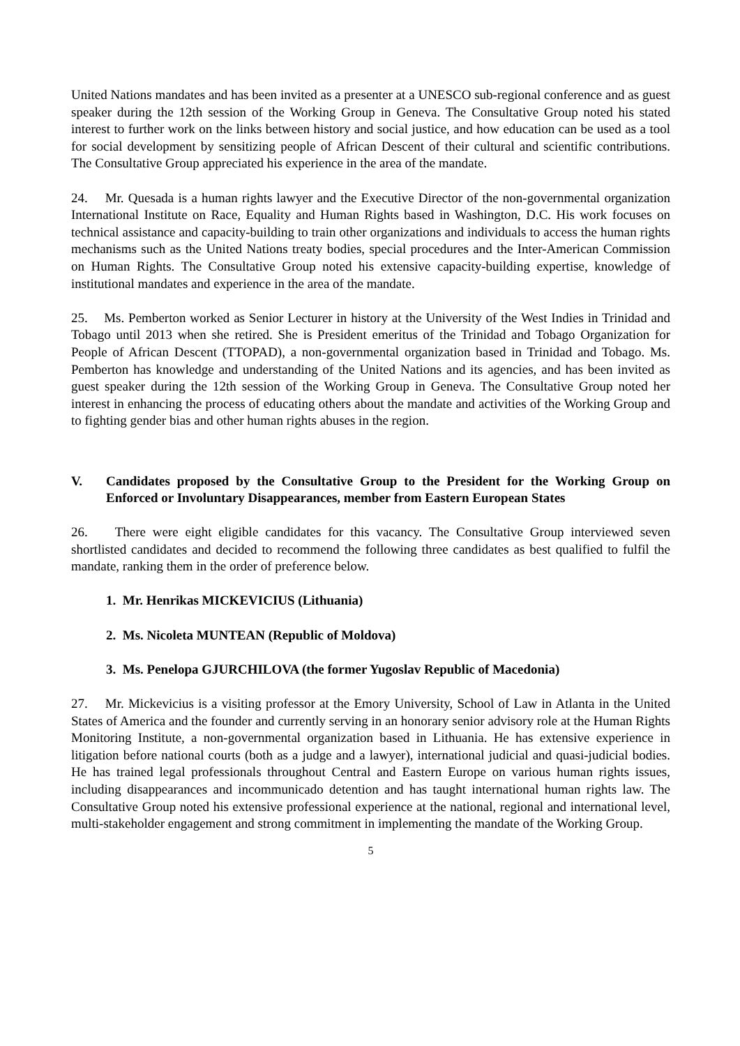United Nations mandates and has been invited as a presenter at a UNESCO sub-regional conference and as guest speaker during the 12th session of the Working Group in Geneva. The Consultative Group noted his stated interest to further work on the links between history and social justice, and how education can be used as a tool for social development by sensitizing people of African Descent of their cultural and scientific contributions. The Consultative Group appreciated his experience in the area of the mandate.
24. Mr. Quesada is a human rights lawyer and the Executive Director of the non-governmental organization International Institute on Race, Equality and Human Rights based in Washington, D.C. His work focuses on technical assistance and capacity-building to train other organizations and individuals to access the human rights mechanisms such as the United Nations treaty bodies, special procedures and the Inter-American Commission on Human Rights. The Consultative Group noted his extensive capacity-building expertise, knowledge of institutional mandates and experience in the area of the mandate.
25. Ms. Pemberton worked as Senior Lecturer in history at the University of the West Indies in Trinidad and Tobago until 2013 when she retired. She is President emeritus of the Trinidad and Tobago Organization for People of African Descent (TTOPAD), a non-governmental organization based in Trinidad and Tobago. Ms. Pemberton has knowledge and understanding of the United Nations and its agencies, and has been invited as guest speaker during the 12th session of the Working Group in Geneva. The Consultative Group noted her interest in enhancing the process of educating others about the mandate and activities of the Working Group and to fighting gender bias and other human rights abuses in the region.
V. Candidates proposed by the Consultative Group to the President for the Working Group on Enforced or Involuntary Disappearances, member from Eastern European States
26. There were eight eligible candidates for this vacancy. The Consultative Group interviewed seven shortlisted candidates and decided to recommend the following three candidates as best qualified to fulfil the mandate, ranking them in the order of preference below.
1. Mr. Henrikas MICKEVICIUS (Lithuania)
2. Ms. Nicoleta MUNTEAN (Republic of Moldova)
3. Ms. Penelopa GJURCHILOVA (the former Yugoslav Republic of Macedonia)
27. Mr. Mickevicius is a visiting professor at the Emory University, School of Law in Atlanta in the United States of America and the founder and currently serving in an honorary senior advisory role at the Human Rights Monitoring Institute, a non-governmental organization based in Lithuania. He has extensive experience in litigation before national courts (both as a judge and a lawyer), international judicial and quasi-judicial bodies. He has trained legal professionals throughout Central and Eastern Europe on various human rights issues, including disappearances and incommunicado detention and has taught international human rights law. The Consultative Group noted his extensive professional experience at the national, regional and international level, multi-stakeholder engagement and strong commitment in implementing the mandate of the Working Group.
5